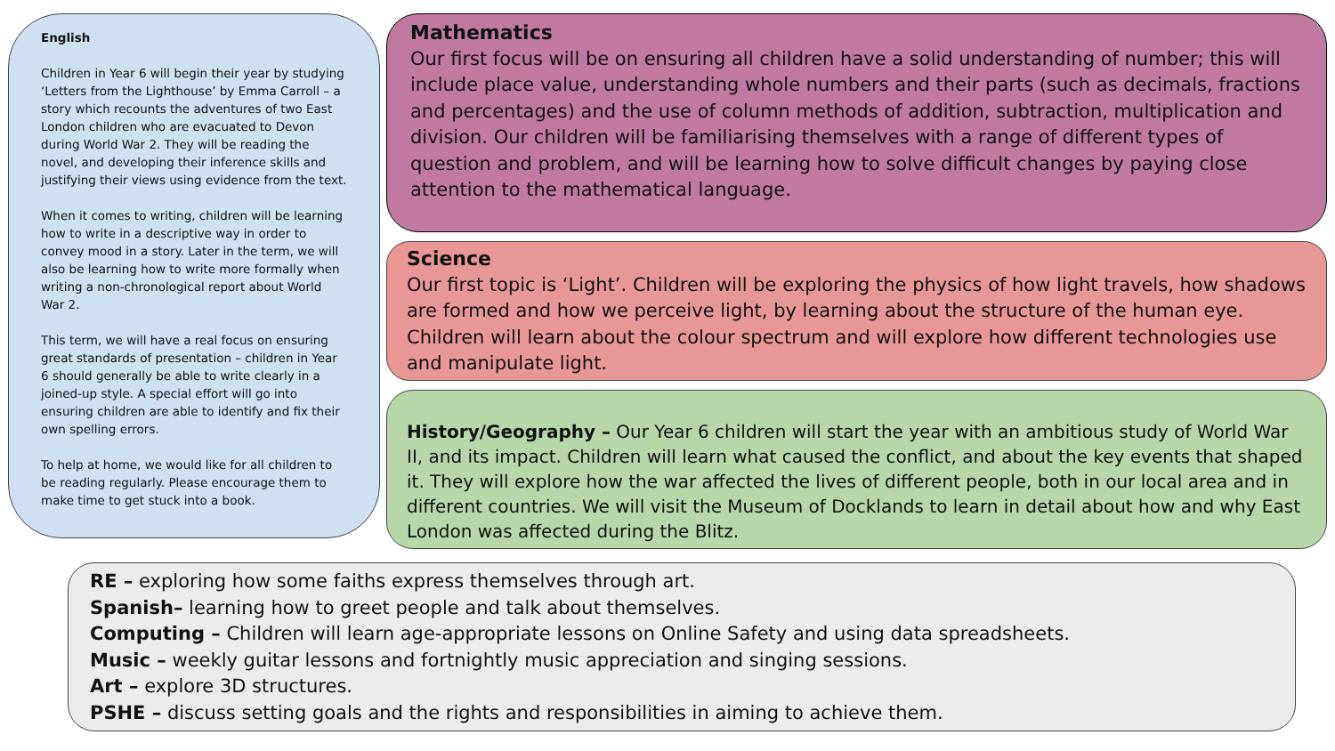English
Children in Year 6 will begin their year by studying ‘Letters from the Lighthouse’ by Emma Carroll – a story which recounts the adventures of two East London children who are evacuated to Devon during World War 2. They will be reading the novel, and developing their inference skills and justifying their views using evidence from the text.
When it comes to writing, children will be learning how to write in a descriptive way in order to convey mood in a story. Later in the term, we will also be learning how to write more formally when writing a non-chronological report about World War 2.
This term, we will have a real focus on ensuring great standards of presentation – children in Year 6 should generally be able to write clearly in a joined-up style. A special effort will go into ensuring children are able to identify and fix their own spelling errors.
To help at home, we would like for all children to be reading regularly. Please encourage them to make time to get stuck into a book.
Mathematics
Our first focus will be on ensuring all children have a solid understanding of number; this will include place value, understanding whole numbers and their parts (such as decimals, fractions and percentages) and the use of column methods of addition, subtraction, multiplication and division. Our children will be familiarising themselves with a range of different types of question and problem, and will be learning how to solve difficult changes by paying close attention to the mathematical language.
Science
Our first topic is ‘Light’. Children will be exploring the physics of how light travels, how shadows are formed and how we perceive light, by learning about the structure of the human eye. Children will learn about the colour spectrum and will explore how different technologies use and manipulate light.
History/Geography – Our Year 6 children will start the year with an ambitious study of World War II, and its impact. Children will learn what caused the conflict, and about the key events that shaped it. They will explore how the war affected the lives of different people, both in our local area and in different countries. We will visit the Museum of Docklands to learn in detail about how and why East London was affected during the Blitz.
RE – exploring how some faiths express themselves through art.
Spanish– learning how to greet people and talk about themselves.
Computing – Children will learn age-appropriate lessons on Online Safety and using data spreadsheets.
Music – weekly guitar lessons and fortnightly music appreciation and singing sessions.
Art – explore 3D structures.
PSHE – discuss setting goals and the rights and responsibilities in aiming to achieve them.